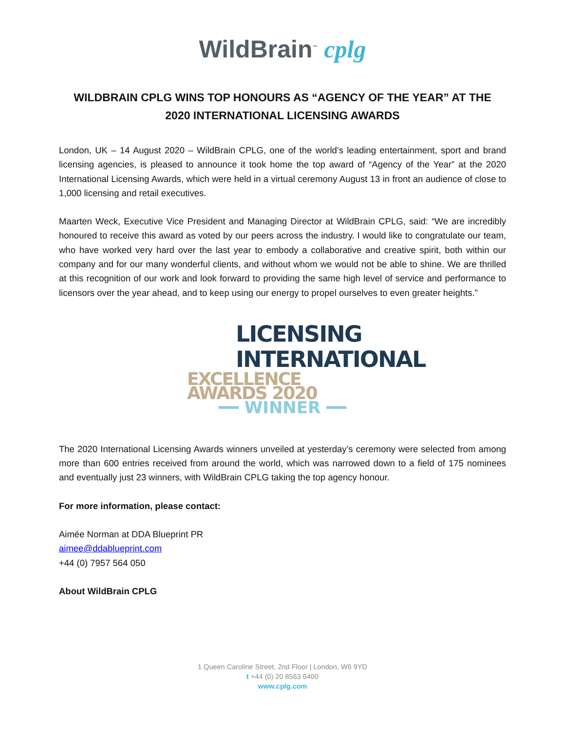WildBrain<sup>™</sup> cplg
WILDBRAIN CPLG WINS TOP HONOURS AS “AGENCY OF THE YEAR” AT THE 2020 INTERNATIONAL LICENSING AWARDS
London, UK – 14 August 2020 – WildBrain CPLG, one of the world’s leading entertainment, sport and brand licensing agencies, is pleased to announce it took home the top award of “Agency of the Year” at the 2020 International Licensing Awards, which were held in a virtual ceremony August 13 in front an audience of close to 1,000 licensing and retail executives.
Maarten Weck, Executive Vice President and Managing Director at WildBrain CPLG, said: “We are incredibly honoured to receive this award as voted by our peers across the industry. I would like to congratulate our team, who have worked very hard over the last year to embody a collaborative and creative spirit, both within our company and for our many wonderful clients, and without whom we would not be able to shine. We are thrilled at this recognition of our work and look forward to providing the same high level of service and performance to licensors over the year ahead, and to keep using our energy to propel ourselves to even greater heights.”
LICENSING
INTERNATIONAL
EXCELLENCE AWARDS 2020
━━ WINNER ━━
The 2020 International Licensing Awards winners unveiled at yesterday’s ceremony were selected from among more than 600 entries received from around the world, which was narrowed down to a field of 175 nominees and eventually just 23 winners, with WildBrain CPLG taking the top agency honour.
For more information, please contact:
Aimée Norman at DDA Blueprint PR
aimee@ddablueprint.com
+44 (0) 7957 564 050
About WildBrain CPLG
1 Queen Caroline Street, 2nd Floor | London, W6 9YD
t +44 (0) 20 8563 6400
www.cplg.com